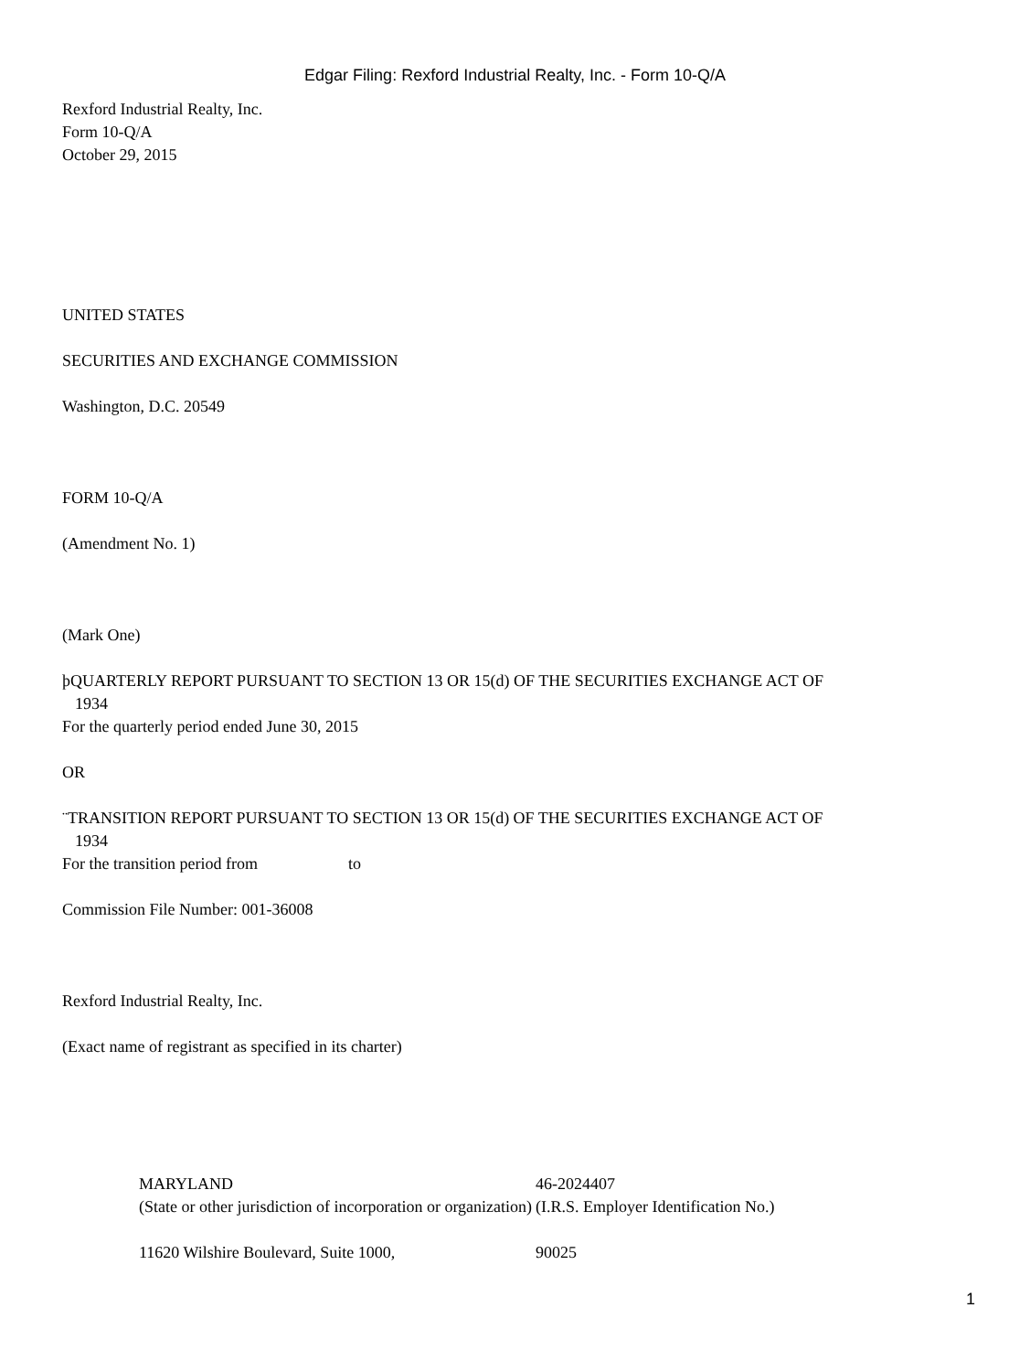Edgar Filing: Rexford Industrial Realty, Inc. - Form 10-Q/A
Rexford Industrial Realty, Inc.
Form 10-Q/A
October 29, 2015
UNITED STATES
SECURITIES AND EXCHANGE COMMISSION
Washington, D.C. 20549
FORM 10-Q/A
(Amendment No. 1)
(Mark One)
þQUARTERLY REPORT PURSUANT TO SECTION 13 OR 15(d) OF THE SECURITIES EXCHANGE ACT OF
1934
For the quarterly period ended June 30, 2015
OR
¨TRANSITION REPORT PURSUANT TO SECTION 13 OR 15(d) OF THE SECURITIES EXCHANGE ACT OF
1934
For the transition period from to
Commission File Number: 001-36008
Rexford Industrial Realty, Inc.
(Exact name of registrant as specified in its charter)
| MARYLAND | 46-2024407 |
| (State or other jurisdiction of incorporation or organization) | (I.R.S. Employer Identification No.) |
| 11620 Wilshire Boulevard, Suite 1000, | 90025 |
1